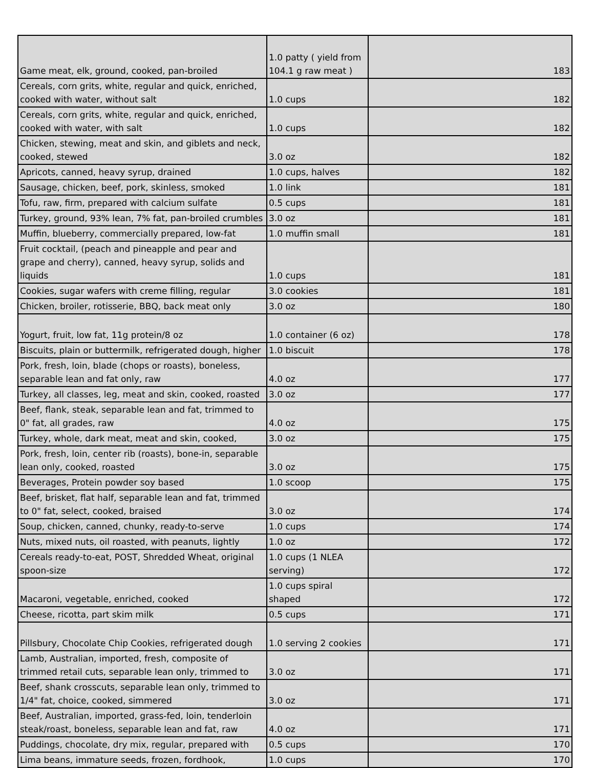| Game meat, elk, ground, cooked, pan-broiled | 1.0 patty ( yield from 104.1 g raw meat ) | 183 |
| Cereals, corn grits, white, regular and quick, enriched, cooked with water, without salt | 1.0 cups | 182 |
| Cereals, corn grits, white, regular and quick, enriched, cooked with water, with salt | 1.0 cups | 182 |
| Chicken, stewing, meat and skin, and giblets and neck, cooked, stewed | 3.0 oz | 182 |
| Apricots, canned, heavy syrup, drained | 1.0 cups, halves | 182 |
| Sausage, chicken, beef, pork, skinless, smoked | 1.0 link | 181 |
| Tofu, raw, firm, prepared with calcium sulfate | 0.5 cups | 181 |
| Turkey, ground, 93% lean, 7% fat, pan-broiled crumbles | 3.0 oz | 181 |
| Muffin, blueberry, commercially prepared, low-fat | 1.0 muffin small | 181 |
| Fruit cocktail, (peach and pineapple and pear and grape and cherry), canned, heavy syrup, solids and liquids | 1.0 cups | 181 |
| Cookies, sugar wafers with creme filling, regular | 3.0 cookies | 181 |
| Chicken, broiler, rotisserie, BBQ, back meat only | 3.0 oz | 180 |
| Yogurt, fruit, low fat, 11g protein/8 oz | 1.0 container (6 oz) | 178 |
| Biscuits, plain or buttermilk, refrigerated dough, higher | 1.0 biscuit | 178 |
| Pork, fresh, loin, blade (chops or roasts), boneless, separable lean and fat only, raw | 4.0 oz | 177 |
| Turkey, all classes, leg, meat and skin, cooked, roasted | 3.0 oz | 177 |
| Beef, flank, steak, separable lean and fat, trimmed to 0" fat, all grades, raw | 4.0 oz | 175 |
| Turkey, whole, dark meat, meat and skin, cooked, | 3.0 oz | 175 |
| Pork, fresh, loin, center rib (roasts), bone-in, separable lean only, cooked, roasted | 3.0 oz | 175 |
| Beverages, Protein powder soy based | 1.0 scoop | 175 |
| Beef, brisket, flat half, separable lean and fat, trimmed to 0" fat, select, cooked, braised | 3.0 oz | 174 |
| Soup, chicken, canned, chunky, ready-to-serve | 1.0 cups | 174 |
| Nuts, mixed nuts, oil roasted, with peanuts, lightly | 1.0 oz | 172 |
| Cereals ready-to-eat, POST, Shredded Wheat, original spoon-size | 1.0 cups (1 NLEA serving) | 172 |
| Macaroni, vegetable, enriched, cooked | 1.0 cups spiral shaped | 172 |
| Cheese, ricotta, part skim milk | 0.5 cups | 171 |
| Pillsbury, Chocolate Chip Cookies, refrigerated dough | 1.0 serving 2 cookies | 171 |
| Lamb, Australian, imported, fresh, composite of trimmed retail cuts, separable lean only, trimmed to | 3.0 oz | 171 |
| Beef, shank crosscuts, separable lean only, trimmed to 1/4" fat, choice, cooked, simmered | 3.0 oz | 171 |
| Beef, Australian, imported, grass-fed, loin, tenderloin steak/roast, boneless, separable lean and fat, raw | 4.0 oz | 171 |
| Puddings, chocolate, dry mix, regular, prepared with | 0.5 cups | 170 |
| Lima beans, immature seeds, frozen, fordhook, | 1.0 cups | 170 |